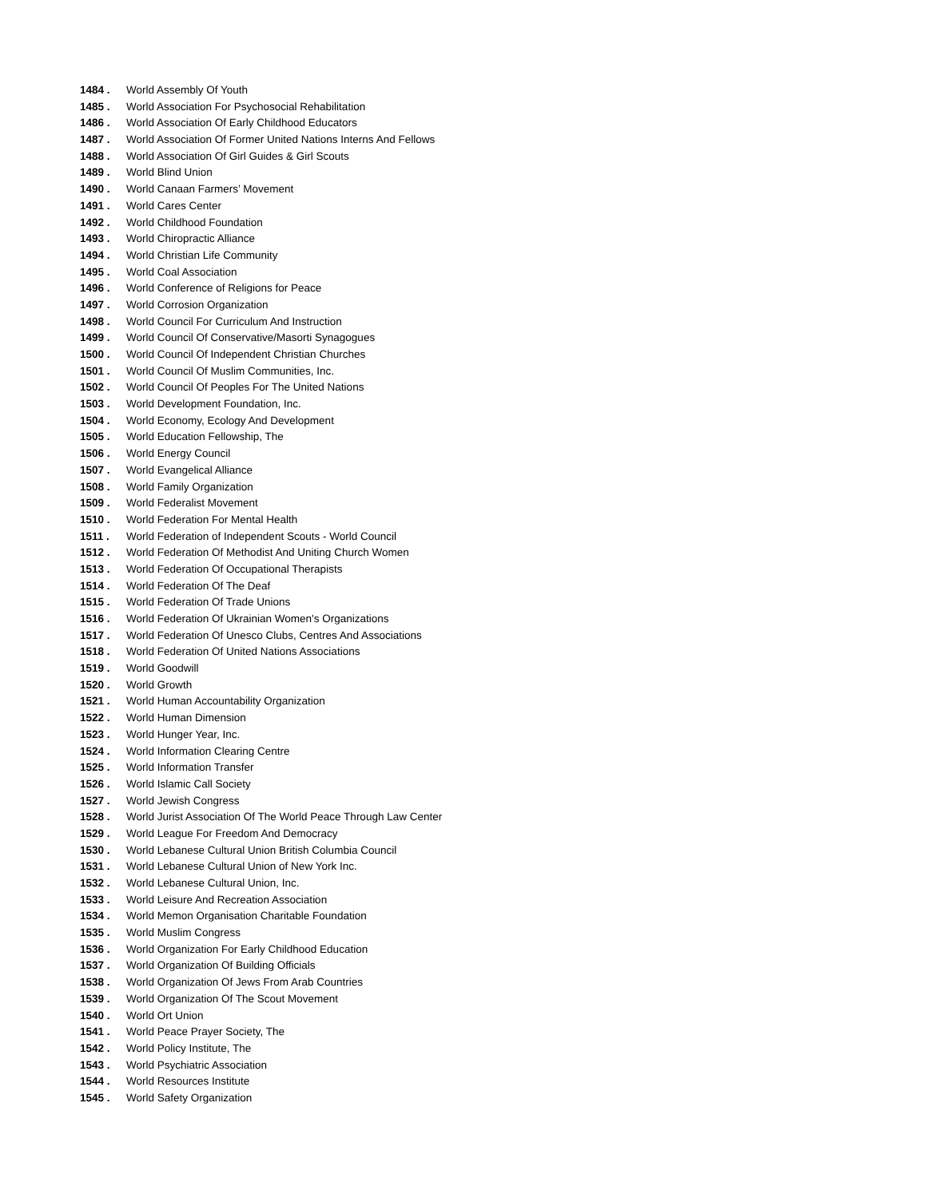1484 . World Assembly Of Youth
1485 . World Association For Psychosocial Rehabilitation
1486 . World Association Of Early Childhood Educators
1487 . World Association Of Former United Nations Interns And Fellows
1488 . World Association Of Girl Guides & Girl Scouts
1489 . World Blind Union
1490 . World Canaan Farmers’ Movement
1491 . World Cares Center
1492 . World Childhood Foundation
1493 . World Chiropractic Alliance
1494 . World Christian Life Community
1495 . World Coal Association
1496 . World Conference of Religions for Peace
1497 . World Corrosion Organization
1498 . World Council For Curriculum And Instruction
1499 . World Council Of Conservative/Masorti Synagogues
1500 . World Council Of Independent Christian Churches
1501 . World Council Of Muslim Communities, Inc.
1502 . World Council Of Peoples For The United Nations
1503 . World Development Foundation, Inc.
1504 . World Economy, Ecology And Development
1505 . World Education Fellowship, The
1506 . World Energy Council
1507 . World Evangelical Alliance
1508 . World Family Organization
1509 . World Federalist Movement
1510 . World Federation For Mental Health
1511 . World Federation of Independent Scouts - World Council
1512 . World Federation Of Methodist And Uniting Church Women
1513 . World Federation Of Occupational Therapists
1514 . World Federation Of The Deaf
1515 . World Federation Of Trade Unions
1516 . World Federation Of Ukrainian Women's Organizations
1517 . World Federation Of Unesco Clubs, Centres And Associations
1518 . World Federation Of United Nations Associations
1519 . World Goodwill
1520 . World Growth
1521 . World Human Accountability Organization
1522 . World Human Dimension
1523 . World Hunger Year, Inc.
1524 . World Information Clearing Centre
1525 . World Information Transfer
1526 . World Islamic Call Society
1527 . World Jewish Congress
1528 . World Jurist Association Of The World Peace Through Law Center
1529 . World League For Freedom And Democracy
1530 . World Lebanese Cultural Union British Columbia Council
1531 . World Lebanese Cultural Union of New York Inc.
1532 . World Lebanese Cultural Union, Inc.
1533 . World Leisure And Recreation Association
1534 . World Memon Organisation Charitable Foundation
1535 . World Muslim Congress
1536 . World Organization For Early Childhood Education
1537 . World Organization Of Building Officials
1538 . World Organization Of Jews From Arab Countries
1539 . World Organization Of The Scout Movement
1540 . World Ort Union
1541 . World Peace Prayer Society, The
1542 . World Policy Institute, The
1543 . World Psychiatric Association
1544 . World Resources Institute
1545 . World Safety Organization